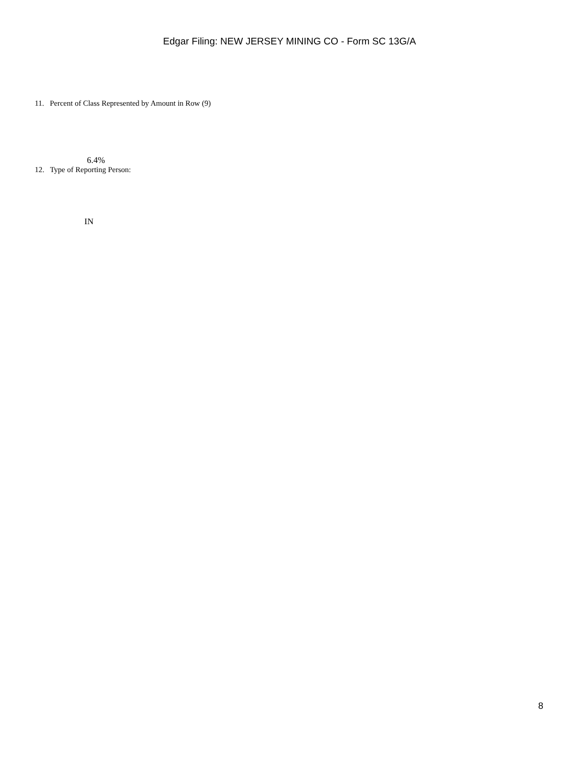Edgar Filing: NEW JERSEY MINING CO - Form SC 13G/A
11. Percent of Class Represented by Amount in Row (9)
6.4%
12. Type of Reporting Person:
IN
8